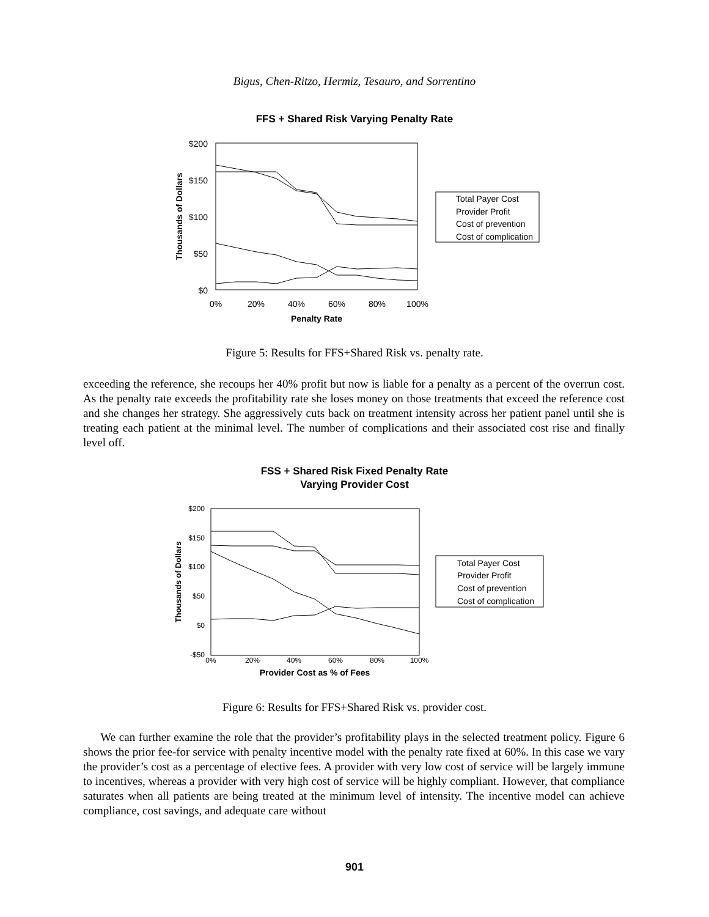Bigus, Chen-Ritzo, Hermiz, Tesauro, and Sorrentino
FFS + Shared Risk Varying Penalty Rate
$200
$150
$100
$50
$0
0%
20%
40%
60%
80%
100%
Penalty Rate
Thousands of Dollars
Total Payer Cost
Provider Profit
Cost of prevention
Cost of complication
Figure 5: Results for FFS+Shared Risk vs. penalty rate.
exceeding the reference, she recoups her 40% profit but now is liable for a penalty as a percent of the overrun cost. As the penalty rate exceeds the profitability rate she loses money on those treatments that exceed the reference cost and she changes her strategy. She aggressively cuts back on treatment intensity across her patient panel until she is treating each patient at the minimal level. The number of complications and their associated cost rise and finally level off.
FSS + Shared Risk Fixed Penalty Rate
Varying Provider Cost
$200
$150
$100
$50
$0
-$50
0%
20%
40%
60%
80%
100%
Provider Cost as % of Fees
Thousands of Dollars
Total Payer Cost
Provider Profit
Cost of prevention
Cost of complication
Figure 6: Results for FFS+Shared Risk vs. provider cost.
We can further examine the role that the provider’s profitability plays in the selected treatment policy. Figure 6 shows the prior fee-for service with penalty incentive model with the penalty rate fixed at 60%. In this case we vary the provider’s cost as a percentage of elective fees. A provider with very low cost of service will be largely immune to incentives, whereas a provider with very high cost of service will be highly compliant. However, that compliance saturates when all patients are being treated at the minimum level of intensity. The incentive model can achieve compliance, cost savings, and adequate care without
901